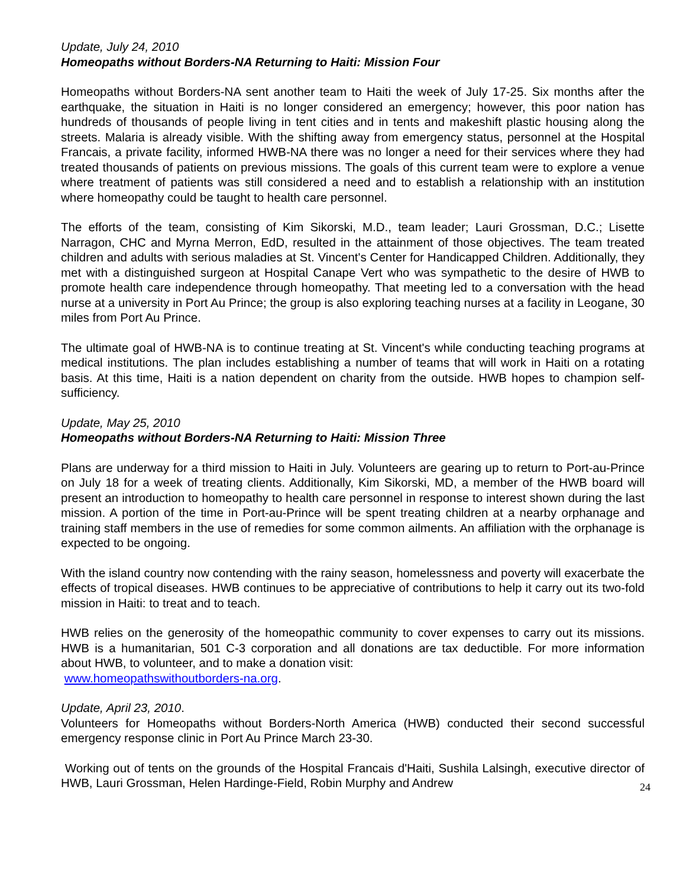Update, July 24, 2010
Homeopaths without Borders-NA Returning to Haiti: Mission Four
Homeopaths without Borders-NA sent another team to Haiti the week of July 17-25. Six months after the earthquake, the situation in Haiti is no longer considered an emergency; however, this poor nation has hundreds of thousands of people living in tent cities and in tents and makeshift plastic housing along the streets. Malaria is already visible. With the shifting away from emergency status, personnel at the Hospital Francais, a private facility, informed HWB-NA there was no longer a need for their services where they had treated thousands of patients on previous missions. The goals of this current team were to explore a venue where treatment of patients was still considered a need and to establish a relationship with an institution where homeopathy could be taught to health care personnel.
The efforts of the team, consisting of Kim Sikorski, M.D., team leader; Lauri Grossman, D.C.; Lisette Narragon, CHC and Myrna Merron, EdD, resulted in the attainment of those objectives. The team treated children and adults with serious maladies at St. Vincent's Center for Handicapped Children. Additionally, they met with a distinguished surgeon at Hospital Canape Vert who was sympathetic to the desire of HWB to promote health care independence through homeopathy. That meeting led to a conversation with the head nurse at a university in Port Au Prince; the group is also exploring teaching nurses at a facility in Leogane, 30 miles from Port Au Prince.
The ultimate goal of HWB-NA is to continue treating at St. Vincent's while conducting teaching programs at medical institutions. The plan includes establishing a number of teams that will work in Haiti on a rotating basis. At this time, Haiti is a nation dependent on charity from the outside. HWB hopes to champion self-sufficiency.
Update, May 25, 2010
Homeopaths without Borders-NA Returning to Haiti: Mission Three
Plans are underway for a third mission to Haiti in July. Volunteers are gearing up to return to Port-au-Prince on July 18 for a week of treating clients. Additionally, Kim Sikorski, MD, a member of the HWB board will present an introduction to homeopathy to health care personnel in response to interest shown during the last mission. A portion of the time in Port-au-Prince will be spent treating children at a nearby orphanage and training staff members in the use of remedies for some common ailments. An affiliation with the orphanage is expected to be ongoing.
With the island country now contending with the rainy season, homelessness and poverty will exacerbate the effects of tropical diseases. HWB continues to be appreciative of contributions to help it carry out its two-fold mission in Haiti: to treat and to teach.
HWB relies on the generosity of the homeopathic community to cover expenses to carry out its missions. HWB is a humanitarian, 501 C-3 corporation and all donations are tax deductible. For more information about HWB, to volunteer, and to make a donation visit:
www.homeopathswithoutborders-na.org.
Update, April 23, 2010.
Volunteers for Homeopaths without Borders-North America (HWB) conducted their second successful emergency response clinic in Port Au Prince March 23-30.
Working out of tents on the grounds of the Hospital Francais d'Haiti, Sushila Lalsingh, executive director of HWB, Lauri Grossman, Helen Hardinge-Field, Robin Murphy and Andrew
24